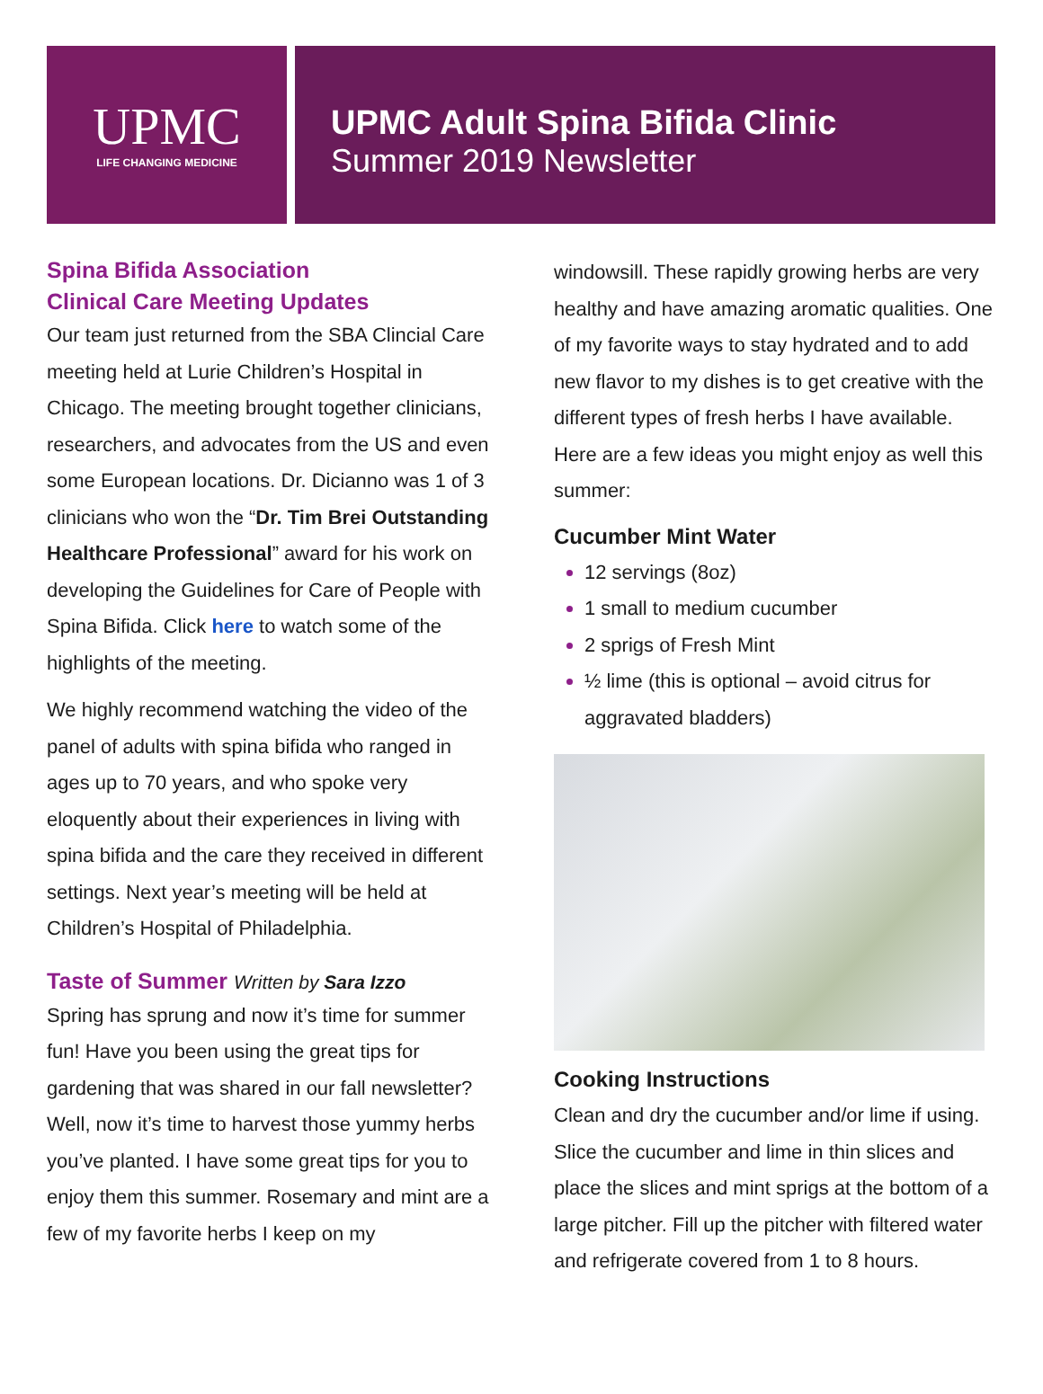UPMC
LIFE CHANGING MEDICINE
UPMC Adult Spina Bifida Clinic
Summer 2019 Newsletter
Spina Bifida Association
Clinical Care Meeting Updates
Our team just returned from the SBA Clincial Care meeting held at Lurie Children’s Hospital in Chicago. The meeting brought together clinicians, researchers, and advocates from the US and even some European locations. Dr. Dicianno was 1 of 3 clinicians who won the “Dr. Tim Brei Outstanding Healthcare Professional” award for his work on developing the Guidelines for Care of People with Spina Bifida. Click here to watch some of the highlights of the meeting.
We highly recommend watching the video of the panel of adults with spina bifida who ranged in ages up to 70 years, and who spoke very eloquently about their experiences in living with spina bifida and the care they received in different settings. Next year’s meeting will be held at Children’s Hospital of Philadelphia.
Taste of Summer Written by Sara Izzo
Spring has sprung and now it’s time for summer fun! Have you been using the great tips for gardening that was shared in our fall newsletter? Well, now it’s time to harvest those yummy herbs you’ve planted. I have some great tips for you to enjoy them this summer. Rosemary and mint are a few of my favorite herbs I keep on my
windowsill. These rapidly growing herbs are very healthy and have amazing aromatic qualities. One of my favorite ways to stay hydrated and to add new flavor to my dishes is to get creative with the different types of fresh herbs I have available. Here are a few ideas you might enjoy as well this summer:
Cucumber Mint Water
12 servings (8oz)
1 small to medium cucumber
2 sprigs of Fresh Mint
½ lime (this is optional – avoid citrus for aggravated bladders)
Cooking Instructions
Clean and dry the cucumber and/or lime if using. Slice the cucumber and lime in thin slices and place the slices and mint sprigs at the bottom of a large pitcher. Fill up the pitcher with filtered water and refrigerate covered from 1 to 8 hours.